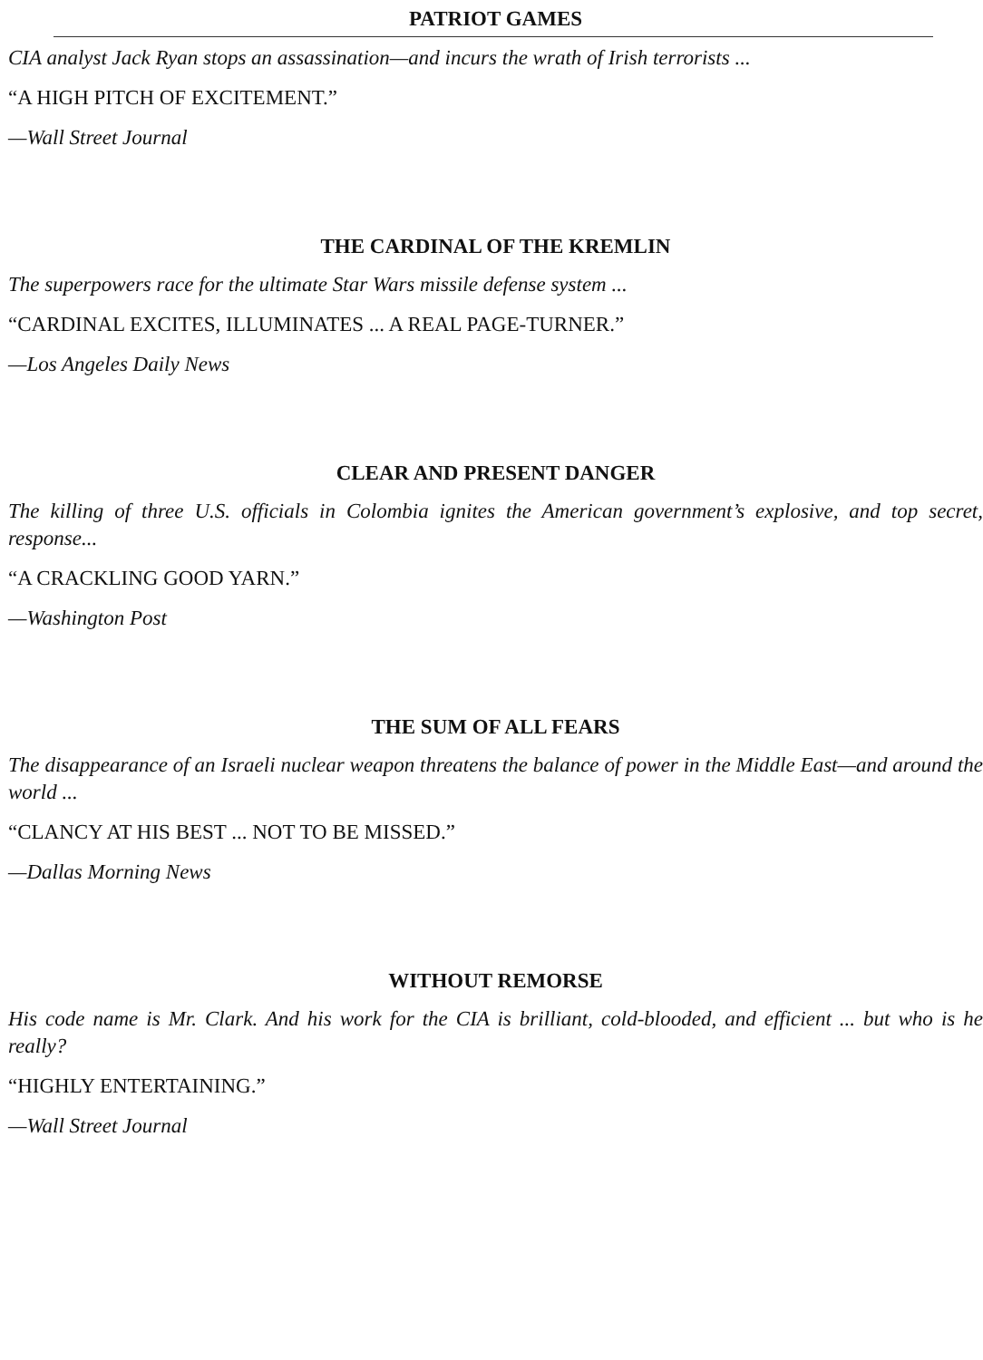PATRIOT GAMES
CIA analyst Jack Ryan stops an assassination—and incurs the wrath of Irish terrorists ...
“A HIGH PITCH OF EXCITEMENT.”
—Wall Street Journal
THE CARDINAL OF THE KREMLIN
The superpowers race for the ultimate Star Wars missile defense system ...
“CARDINAL EXCITES, ILLUMINATES ... A REAL PAGE-TURNER.”
—Los Angeles Daily News
CLEAR AND PRESENT DANGER
The killing of three U.S. officials in Colombia ignites the American government’s explosive, and top secret, response...
“A CRACKLING GOOD YARN.”
—Washington Post
THE SUM OF ALL FEARS
The disappearance of an Israeli nuclear weapon threatens the balance of power in the Middle East—and around the world ...
“CLANCY AT HIS BEST ... NOT TO BE MISSED.”
—Dallas Morning News
WITHOUT REMORSE
His code name is Mr. Clark. And his work for the CIA is brilliant, cold-blooded, and efficient ... but who is he really?
“HIGHLY ENTERTAINING.”
—Wall Street Journal